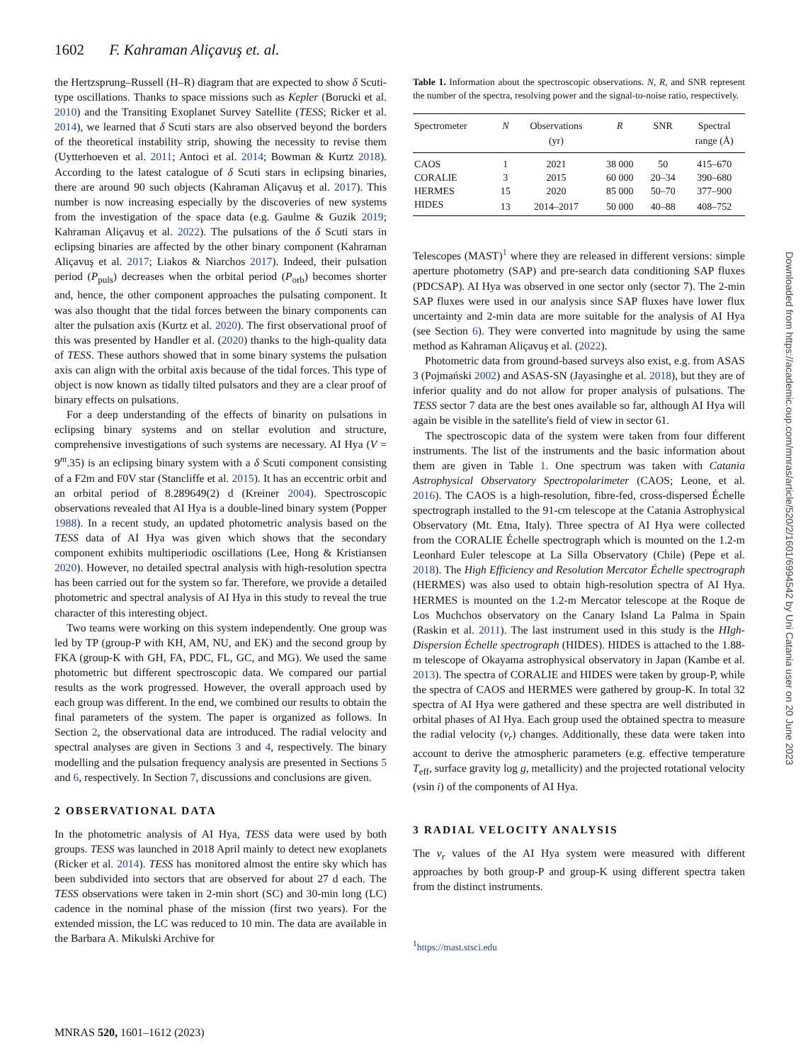1602 F. Kahraman Aliçavuş et. al.
the Hertzsprung–Russell (H–R) diagram that are expected to show δ Scuti-type oscillations. Thanks to space missions such as Kepler (Borucki et al. 2010) and the Transiting Exoplanet Survey Satellite (TESS; Ricker et al. 2014), we learned that δ Scuti stars are also observed beyond the borders of the theoretical instability strip, showing the necessity to revise them (Uytterhoeven et al. 2011; Antoci et al. 2014; Bowman & Kurtz 2018). According to the latest catalogue of δ Scuti stars in eclipsing binaries, there are around 90 such objects (Kahraman Aliçavuş et al. 2017). This number is now increasing especially by the discoveries of new systems from the investigation of the space data (e.g. Gaulme & Guzik 2019; Kahraman Aliçavuş et al. 2022). The pulsations of the δ Scuti stars in eclipsing binaries are affected by the other binary component (Kahraman Aliçavuş et al. 2017; Liakos & Niarchos 2017). Indeed, their pulsation period (P<sub>puls</sub>) decreases when the orbital period (P<sub>orb</sub>) becomes shorter and, hence, the other component approaches the pulsating component. It was also thought that the tidal forces between the binary components can alter the pulsation axis (Kurtz et al. 2020). The first observational proof of this was presented by Handler et al. (2020) thanks to the high-quality data of TESS. These authors showed that in some binary systems the pulsation axis can align with the orbital axis because of the tidal forces. This type of object is now known as tidally tilted pulsators and they are a clear proof of binary effects on pulsations.
For a deep understanding of the effects of binarity on pulsations in eclipsing binary systems and on stellar evolution and structure, comprehensive investigations of such systems are necessary. AI Hya (V = 9<sup>m</sup>.35) is an eclipsing binary system with a δ Scuti component consisting of a F2m and F0V star (Stancliffe et al. 2015). It has an eccentric orbit and an orbital period of 8.289649(2) d (Kreiner 2004). Spectroscopic observations revealed that AI Hya is a double-lined binary system (Popper 1988). In a recent study, an updated photometric analysis based on the TESS data of AI Hya was given which shows that the secondary component exhibits multiperiodic oscillations (Lee, Hong & Kristiansen 2020). However, no detailed spectral analysis with high-resolution spectra has been carried out for the system so far. Therefore, we provide a detailed photometric and spectral analysis of AI Hya in this study to reveal the true character of this interesting object.
Two teams were working on this system independently. One group was led by TP (group-P with KH, AM, NU, and EK) and the second group by FKA (group-K with GH, FA, PDC, FL, GC, and MG). We used the same photometric but different spectroscopic data. We compared our partial results as the work progressed. However, the overall approach used by each group was different. In the end, we combined our results to obtain the final parameters of the system. The paper is organized as follows. In Section 2, the observational data are introduced. The radial velocity and spectral analyses are given in Sections 3 and 4, respectively. The binary modelling and the pulsation frequency analysis are presented in Sections 5 and 6, respectively. In Section 7, discussions and conclusions are given.
2 OBSERVATIONAL DATA
In the photometric analysis of AI Hya, TESS data were used by both groups. TESS was launched in 2018 April mainly to detect new exoplanets (Ricker et al. 2014). TESS has monitored almost the entire sky which has been subdivided into sectors that are observed for about 27 d each. The TESS observations were taken in 2-min short (SC) and 30-min long (LC) cadence in the nominal phase of the mission (first two years). For the extended mission, the LC was reduced to 10 min. The data are available in the Barbara A. Mikulski Archive for
Table 1. Information about the spectroscopic observations. N, R, and SNR represent the number of the spectra, resolving power and the signal-to-noise ratio, respectively.
| Spectrometer | N | Observations (yr) | R | SNR | Spectral range (Å) |
| --- | --- | --- | --- | --- | --- |
| CAOS | 1 | 2021 | 38 000 | 50 | 415–670 |
| CORALIE | 3 | 2015 | 60 000 | 20–34 | 390–680 |
| HERMES | 15 | 2020 | 85 000 | 50–70 | 377–900 |
| HIDES | 13 | 2014–2017 | 50 000 | 40–88 | 408–752 |
Telescopes (MAST)<sup>1</sup> where they are released in different versions: simple aperture photometry (SAP) and pre-search data conditioning SAP fluxes (PDCSAP). AI Hya was observed in one sector only (sector 7). The 2-min SAP fluxes were used in our analysis since SAP fluxes have lower flux uncertainty and 2-min data are more suitable for the analysis of AI Hya (see Section 6). They were converted into magnitude by using the same method as Kahraman Aliçavuş et al. (2022).
Photometric data from ground-based surveys also exist, e.g. from ASAS 3 (Pojmański 2002) and ASAS-SN (Jayasinghe et al. 2018), but they are of inferior quality and do not allow for proper analysis of pulsations. The TESS sector 7 data are the best ones available so far, although AI Hya will again be visible in the satellite's field of view in sector 61.
The spectroscopic data of the system were taken from four different instruments. The list of the instruments and the basic information about them are given in Table 1. One spectrum was taken with Catania Astrophysical Observatory Spectropolarimeter (CAOS; Leone, et al. 2016). The CAOS is a high-resolution, fibre-fed, cross-dispersed Échelle spectrograph installed to the 91-cm telescope at the Catania Astrophysical Observatory (Mt. Etna, Italy). Three spectra of AI Hya were collected from the CORALIE Échelle spectrograph which is mounted on the 1.2-m Leonhard Euler telescope at La Silla Observatory (Chile) (Pepe et al. 2018). The High Efficiency and Resolution Mercator Échelle spectrograph (HERMES) was also used to obtain high-resolution spectra of AI Hya. HERMES is mounted on the 1.2-m Mercator telescope at the Roque de Los Muchchos observatory on the Canary Island La Palma in Spain (Raskin et al. 2011). The last instrument used in this study is the HIgh-Dispersion Échelle spectrograph (HIDES). HIDES is attached to the 1.88-m telescope of Okayama astrophysical observatory in Japan (Kambe et al. 2013). The spectra of CORALIE and HIDES were taken by group-P, while the spectra of CAOS and HERMES were gathered by group-K. In total 32 spectra of AI Hya were gathered and these spectra are well distributed in orbital phases of AI Hya. Each group used the obtained spectra to measure the radial velocity (v<sub>r</sub>) changes. Additionally, these data were taken into account to derive the atmospheric parameters (e.g. effective temperature T<sub>eff</sub>, surface gravity log g, metallicity) and the projected rotational velocity (vsin i) of the components of AI Hya.
3 RADIAL VELOCITY ANALYSIS
The v<sub>r</sub> values of the AI Hya system were measured with different approaches by both group-P and group-K using different spectra taken from the distinct instruments.
<sup>1</sup> https://mast.stsci.edu
Downloaded from https://academic.oup.com/mnras/article/520/2/1601/6994542 by Uni Catania user on 20 June 2023
MNRAS 520, 1601–1612 (2023)